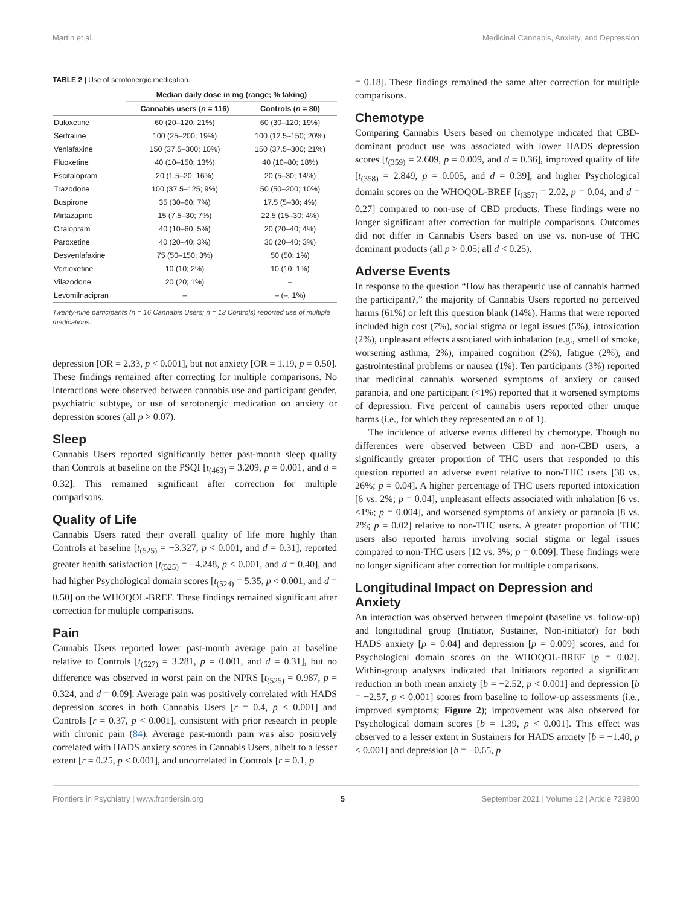Martin et al. Medicinal Cannabis, Anxiety, and Depression
TABLE 2 | Use of serotonergic medication.
| | Median daily dose in mg (range; % taking) | |
| --- | --- | --- |
| | Cannabis users ( n = 116) | Controls ( n = 80) |
| Duloxetine | 60 (20–120; 21%) | 60 (30–120; 19%) |
| Sertraline | 100 (25–200; 19%) | 100 (12.5–150; 20%) |
| Venlafaxine | 150 (37.5–300; 10%) | 150 (37.5–300; 21%) |
| Fluoxetine | 40 (10–150; 13%) | 40 (10–80; 18%) |
| Escitalopram | 20 (1.5–20; 16%) | 20 (5–30; 14%) |
| Trazodone | 100 (37.5–125; 9%) | 50 (50–200; 10%) |
| Buspirone | 35 (30–60; 7%) | 17.5 (5–30; 4%) |
| Mirtazapine | 15 (7.5–30; 7%) | 22.5 (15–30; 4%) |
| Citalopram | 40 (10–60; 5%) | 20 (20–40; 4%) |
| Paroxetine | 40 (20–40; 3%) | 30 (20–40; 3%) |
| Desvenlafaxine | 75 (50–150; 3%) | 50 (50; 1%) |
| Vortioxetine | 10 (10; 2%) | 10 (10; 1%) |
| Vilazodone | 20 (20; 1%) | – |
| Levomilnacipran | – | – (–, 1%) |
Twenty-nine participants (n = 16 Cannabis Users; n = 13 Controls) reported use of multiple medications.
depression [OR = 2.33, p < 0.001], but not anxiety [OR = 1.19, p = 0.50]. These findings remained after correcting for multiple comparisons. No interactions were observed between cannabis use and participant gender, psychiatric subtype, or use of serotonergic medication on anxiety or depression scores (all p > 0.07).
Sleep
Cannabis Users reported significantly better past-month sleep quality than Controls at baseline on the PSQI [t<sub>(463)</sub> = 3.209, p = 0.001, and d = 0.32]. This remained significant after correction for multiple comparisons.
Quality of Life
Cannabis Users rated their overall quality of life more highly than Controls at baseline [t<sub>(525)</sub> = −3.327, p < 0.001, and d = 0.31], reported greater health satisfaction [t<sub>(525)</sub> = −4.248, p < 0.001, and d = 0.40], and had higher Psychological domain scores [t<sub>(524)</sub> = 5.35, p < 0.001, and d = 0.50] on the WHOQOL-BREF. These findings remained significant after correction for multiple comparisons.
Pain
Cannabis Users reported lower past-month average pain at baseline relative to Controls [t<sub>(527)</sub> = 3.281, p = 0.001, and d = 0.31], but no difference was observed in worst pain on the NPRS [t<sub>(525)</sub> = 0.987, p = 0.324, and d = 0.09]. Average pain was positively correlated with HADS depression scores in both Cannabis Users [r = 0.4, p < 0.001] and Controls [r = 0.37, p < 0.001], consistent with prior research in people with chronic pain (84). Average past-month pain was also positively correlated with HADS anxiety scores in Cannabis Users, albeit to a lesser extent [r = 0.25, p < 0.001], and uncorrelated in Controls [r = 0.1, p
= 0.18]. These findings remained the same after correction for multiple comparisons.
Chemotype
Comparing Cannabis Users based on chemotype indicated that CBD-dominant product use was associated with lower HADS depression scores [t<sub>(359)</sub> = 2.609, p = 0.009, and d = 0.36], improved quality of life [t<sub>(358)</sub> = 2.849, p = 0.005, and d = 0.39], and higher Psychological domain scores on the WHOQOL-BREF [t<sub>(357)</sub> = 2.02, p = 0.04, and d = 0.27] compared to non-use of CBD products. These findings were no longer significant after correction for multiple comparisons. Outcomes did not differ in Cannabis Users based on use vs. non-use of THC dominant products (all p > 0.05; all d < 0.25).
Adverse Events
In response to the question “How has therapeutic use of cannabis harmed the participant?,” the majority of Cannabis Users reported no perceived harms (61%) or left this question blank (14%). Harms that were reported included high cost (7%), social stigma or legal issues (5%), intoxication (2%), unpleasant effects associated with inhalation (e.g., smell of smoke, worsening asthma; 2%), impaired cognition (2%), fatigue (2%), and gastrointestinal problems or nausea (1%). Ten participants (3%) reported that medicinal cannabis worsened symptoms of anxiety or caused paranoia, and one participant (<1%) reported that it worsened symptoms of depression. Five percent of cannabis users reported other unique harms (i.e., for which they represented an n of 1).
The incidence of adverse events differed by chemotype. Though no differences were observed between CBD and non-CBD users, a significantly greater proportion of THC users that responded to this question reported an adverse event relative to non-THC users [38 vs. 26%; p = 0.04]. A higher percentage of THC users reported intoxication [6 vs. 2%; p = 0.04], unpleasant effects associated with inhalation [6 vs. <1%; p = 0.004], and worsened symptoms of anxiety or paranoia [8 vs. 2%; p = 0.02] relative to non-THC users. A greater proportion of THC users also reported harms involving social stigma or legal issues compared to non-THC users [12 vs. 3%; p = 0.009]. These findings were no longer significant after correction for multiple comparisons.
Longitudinal Impact on Depression and Anxiety
An interaction was observed between timepoint (baseline vs. follow-up) and longitudinal group (Initiator, Sustainer, Non-initiator) for both HADS anxiety [p = 0.04] and depression [p = 0.009] scores, and for Psychological domain scores on the WHOQOL-BREF [p = 0.02]. Within-group analyses indicated that Initiators reported a significant reduction in both mean anxiety [b = −2.52, p < 0.001] and depression [b = −2.57, p < 0.001] scores from baseline to follow-up assessments (i.e., improved symptoms; Figure 2); improvement was also observed for Psychological domain scores [b = 1.39, p < 0.001]. This effect was observed to a lesser extent in Sustainers for HADS anxiety [b = −1.40, p < 0.001] and depression [b = −0.65, p
Frontiers in Psychiatry | www.frontiersin.org 5 September 2021 | Volume 12 | Article 729800